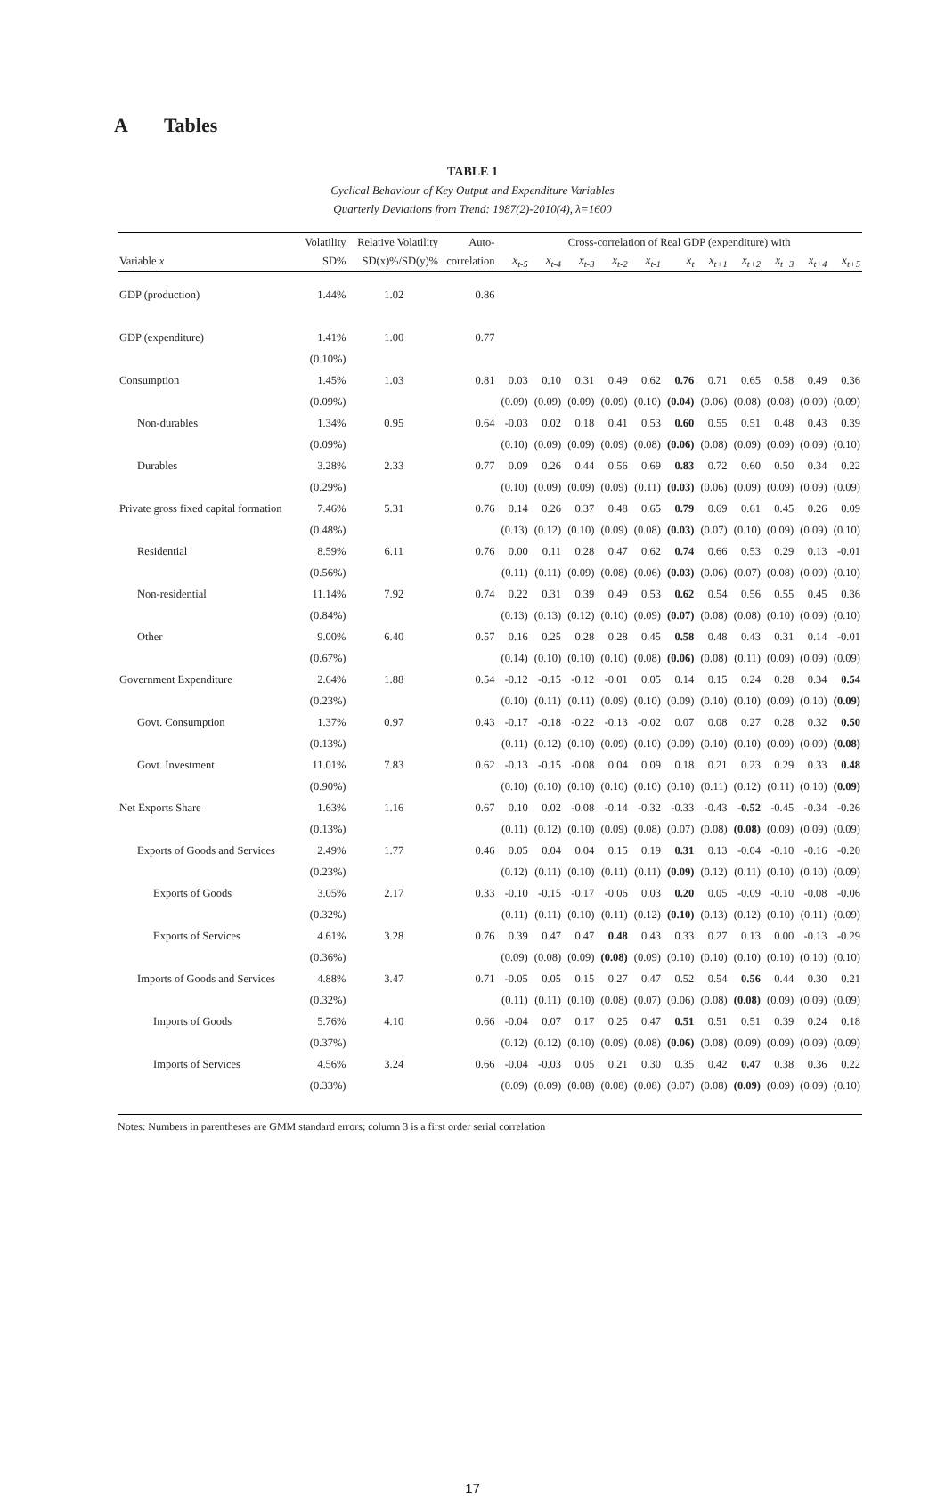A Tables
TABLE 1
Cyclical Behaviour of Key Output and Expenditure Variables
Quarterly Deviations from Trend: 1987(2)-2010(4), λ=1600
| | Volatility | Relative Volatility | Auto- | Cross-correlation of Real GDP (expenditure) with | | | | | | | | | | |
| Variable x | SD% | SD(x)%/SD(y)% | correlation | x<sub>t-5</sub> | x<sub>t-4</sub> | x<sub>t-3</sub> | x<sub>t-2</sub> | x<sub>t-1</sub> | x<sub>t</sub> | x<sub>t+1</sub> | x<sub>t+2</sub> | x<sub>t+3</sub> | x<sub>t+4</sub> | x<sub>t+5</sub> |
| GDP (production) | 1.44% | 1.02 | 0.86 | | | | | | | | | | | |
| GDP (expenditure) | 1.41% | 1.00 | 0.77 | | | | | | | | | | | |
| | (0.10%) | | | | | | | | | | | | | |
| Consumption | 1.45% | 1.03 | 0.81 | 0.03 | 0.10 | 0.31 | 0.49 | 0.62 | 0.76 | 0.71 | 0.65 | 0.58 | 0.49 | 0.36 |
| | (0.09%) | | | (0.09) | (0.09) | (0.09) | (0.09) | (0.10) | (0.04) | (0.06) | (0.08) | (0.08) | (0.09) | (0.09) |
| Non-durables | 1.34% | 0.95 | 0.64 | -0.03 | 0.02 | 0.18 | 0.41 | 0.53 | 0.60 | 0.55 | 0.51 | 0.48 | 0.43 | 0.39 |
| | (0.09%) | | | (0.10) | (0.09) | (0.09) | (0.09) | (0.08) | (0.06) | (0.08) | (0.09) | (0.09) | (0.09) | (0.10) |
| Durables | 3.28% | 2.33 | 0.77 | 0.09 | 0.26 | 0.44 | 0.56 | 0.69 | 0.83 | 0.72 | 0.60 | 0.50 | 0.34 | 0.22 |
| | (0.29%) | | | (0.10) | (0.09) | (0.09) | (0.09) | (0.11) | (0.03) | (0.06) | (0.09) | (0.09) | (0.09) | (0.09) |
| Private gross fixed capital formation | 7.46% | 5.31 | 0.76 | 0.14 | 0.26 | 0.37 | 0.48 | 0.65 | 0.79 | 0.69 | 0.61 | 0.45 | 0.26 | 0.09 |
| | (0.48%) | | | (0.13) | (0.12) | (0.10) | (0.09) | (0.08) | (0.03) | (0.07) | (0.10) | (0.09) | (0.09) | (0.10) |
| Residential | 8.59% | 6.11 | 0.76 | 0.00 | 0.11 | 0.28 | 0.47 | 0.62 | 0.74 | 0.66 | 0.53 | 0.29 | 0.13 | -0.01 |
| | (0.56%) | | | (0.11) | (0.11) | (0.09) | (0.08) | (0.06) | (0.03) | (0.06) | (0.07) | (0.08) | (0.09) | (0.10) |
| Non-residential | 11.14% | 7.92 | 0.74 | 0.22 | 0.31 | 0.39 | 0.49 | 0.53 | 0.62 | 0.54 | 0.56 | 0.55 | 0.45 | 0.36 |
| | (0.84%) | | | (0.13) | (0.13) | (0.12) | (0.10) | (0.09) | (0.07) | (0.08) | (0.08) | (0.10) | (0.09) | (0.10) |
| Other | 9.00% | 6.40 | 0.57 | 0.16 | 0.25 | 0.28 | 0.28 | 0.45 | 0.58 | 0.48 | 0.43 | 0.31 | 0.14 | -0.01 |
| | (0.67%) | | | (0.14) | (0.10) | (0.10) | (0.10) | (0.08) | (0.06) | (0.08) | (0.11) | (0.09) | (0.09) | (0.09) |
| Government Expenditure | 2.64% | 1.88 | 0.54 | -0.12 | -0.15 | -0.12 | -0.01 | 0.05 | 0.14 | 0.15 | 0.24 | 0.28 | 0.34 | 0.54 |
| | (0.23%) | | | (0.10) | (0.11) | (0.11) | (0.09) | (0.10) | (0.09) | (0.10) | (0.10) | (0.09) | (0.10) | (0.09) |
| Govt. Consumption | 1.37% | 0.97 | 0.43 | -0.17 | -0.18 | -0.22 | -0.13 | -0.02 | 0.07 | 0.08 | 0.27 | 0.28 | 0.32 | 0.50 |
| | (0.13%) | | | (0.11) | (0.12) | (0.10) | (0.09) | (0.10) | (0.09) | (0.10) | (0.10) | (0.09) | (0.09) | (0.08) |
| Govt. Investment | 11.01% | 7.83 | 0.62 | -0.13 | -0.15 | -0.08 | 0.04 | 0.09 | 0.18 | 0.21 | 0.23 | 0.29 | 0.33 | 0.48 |
| | (0.90%) | | | (0.10) | (0.10) | (0.10) | (0.10) | (0.10) | (0.10) | (0.11) | (0.12) | (0.11) | (0.10) | (0.09) |
| Net Exports Share | 1.63% | 1.16 | 0.67 | 0.10 | 0.02 | -0.08 | -0.14 | -0.32 | -0.33 | -0.43 | -0.52 | -0.45 | -0.34 | -0.26 |
| | (0.13%) | | | (0.11) | (0.12) | (0.10) | (0.09) | (0.08) | (0.07) | (0.08) | (0.08) | (0.09) | (0.09) | (0.09) |
| Exports of Goods and Services | 2.49% | 1.77 | 0.46 | 0.05 | 0.04 | 0.04 | 0.15 | 0.19 | 0.31 | 0.13 | -0.04 | -0.10 | -0.16 | -0.20 |
| | (0.23%) | | | (0.12) | (0.11) | (0.10) | (0.11) | (0.11) | (0.09) | (0.12) | (0.11) | (0.10) | (0.10) | (0.09) |
| Exports of Goods | 3.05% | 2.17 | 0.33 | -0.10 | -0.15 | -0.17 | -0.06 | 0.03 | 0.20 | 0.05 | -0.09 | -0.10 | -0.08 | -0.06 |
| | (0.32%) | | | (0.11) | (0.11) | (0.10) | (0.11) | (0.12) | (0.10) | (0.13) | (0.12) | (0.10) | (0.11) | (0.09) |
| Exports of Services | 4.61% | 3.28 | 0.76 | 0.39 | 0.47 | 0.47 | 0.48 | 0.43 | 0.33 | 0.27 | 0.13 | 0.00 | -0.13 | -0.29 |
| | (0.36%) | | | (0.09) | (0.08) | (0.09) | (0.08) | (0.09) | (0.10) | (0.10) | (0.10) | (0.10) | (0.10) | (0.10) |
| Imports of Goods and Services | 4.88% | 3.47 | 0.71 | -0.05 | 0.05 | 0.15 | 0.27 | 0.47 | 0.52 | 0.54 | 0.56 | 0.44 | 0.30 | 0.21 |
| | (0.32%) | | | (0.11) | (0.11) | (0.10) | (0.08) | (0.07) | (0.06) | (0.08) | (0.08) | (0.09) | (0.09) | (0.09) |
| Imports of Goods | 5.76% | 4.10 | 0.66 | -0.04 | 0.07 | 0.17 | 0.25 | 0.47 | 0.51 | 0.51 | 0.51 | 0.39 | 0.24 | 0.18 |
| | (0.37%) | | | (0.12) | (0.12) | (0.10) | (0.09) | (0.08) | (0.06) | (0.08) | (0.09) | (0.09) | (0.09) | (0.09) |
| Imports of Services | 4.56% | 3.24 | 0.66 | -0.04 | -0.03 | 0.05 | 0.21 | 0.30 | 0.35 | 0.42 | 0.47 | 0.38 | 0.36 | 0.22 |
| | (0.33%) | | | (0.09) | (0.09) | (0.08) | (0.08) | (0.08) | (0.07) | (0.08) | (0.09) | (0.09) | (0.09) | (0.10) |
Notes: Numbers in parentheses are GMM standard errors; column 3 is a first order serial correlation
17